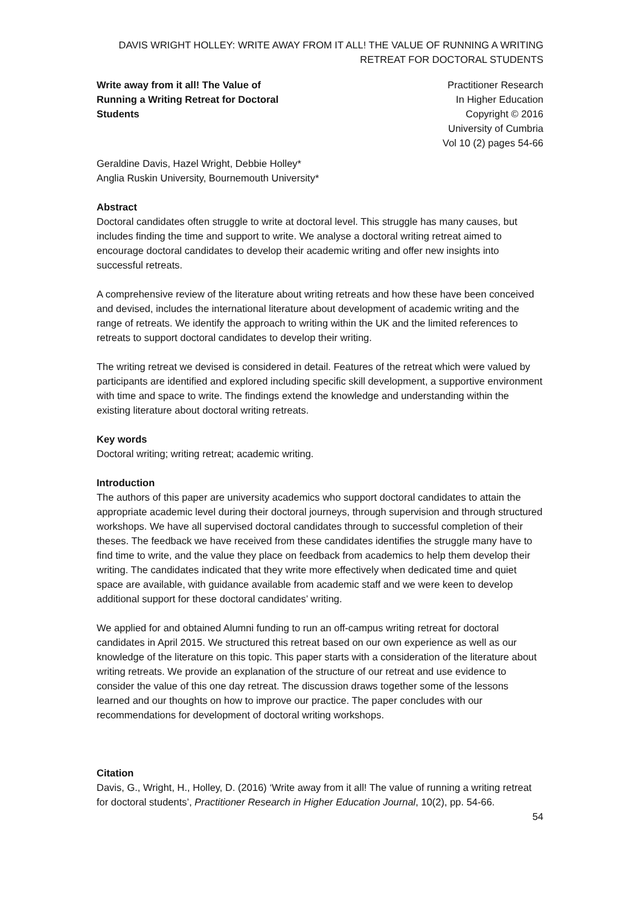DAVIS WRIGHT HOLLEY: WRITE AWAY FROM IT ALL! THE VALUE OF RUNNING A WRITING RETREAT FOR DOCTORAL STUDENTS
Write away from it all! The Value of Running a Writing Retreat for Doctoral Students
Practitioner Research
In Higher Education
Copyright © 2016
University of Cumbria
Vol 10 (2) pages 54-66
Geraldine Davis, Hazel Wright, Debbie Holley*
Anglia Ruskin University, Bournemouth University*
Abstract
Doctoral candidates often struggle to write at doctoral level. This struggle has many causes, but includes finding the time and support to write. We analyse a doctoral writing retreat aimed to encourage doctoral candidates to develop their academic writing and offer new insights into successful retreats.
A comprehensive review of the literature about writing retreats and how these have been conceived and devised, includes the international literature about development of academic writing and the range of retreats. We identify the approach to writing within the UK and the limited references to retreats to support doctoral candidates to develop their writing.
The writing retreat we devised is considered in detail. Features of the retreat which were valued by participants are identified and explored including specific skill development, a supportive environment with time and space to write. The findings extend the knowledge and understanding within the existing literature about doctoral writing retreats.
Key words
Doctoral writing; writing retreat; academic writing.
Introduction
The authors of this paper are university academics who support doctoral candidates to attain the appropriate academic level during their doctoral journeys, through supervision and through structured workshops. We have all supervised doctoral candidates through to successful completion of their theses. The feedback we have received from these candidates identifies the struggle many have to find time to write, and the value they place on feedback from academics to help them develop their writing. The candidates indicated that they write more effectively when dedicated time and quiet space are available, with guidance available from academic staff and we were keen to develop additional support for these doctoral candidates’ writing.
We applied for and obtained Alumni funding to run an off-campus writing retreat for doctoral candidates in April 2015. We structured this retreat based on our own experience as well as our knowledge of the literature on this topic. This paper starts with a consideration of the literature about writing retreats. We provide an explanation of the structure of our retreat and use evidence to consider the value of this one day retreat. The discussion draws together some of the lessons learned and our thoughts on how to improve our practice. The paper concludes with our recommendations for development of doctoral writing workshops.
Citation
Davis, G., Wright, H., Holley, D. (2016) ‘Write away from it all! The value of running a writing retreat for doctoral students’, Practitioner Research in Higher Education Journal, 10(2), pp. 54-66.
54